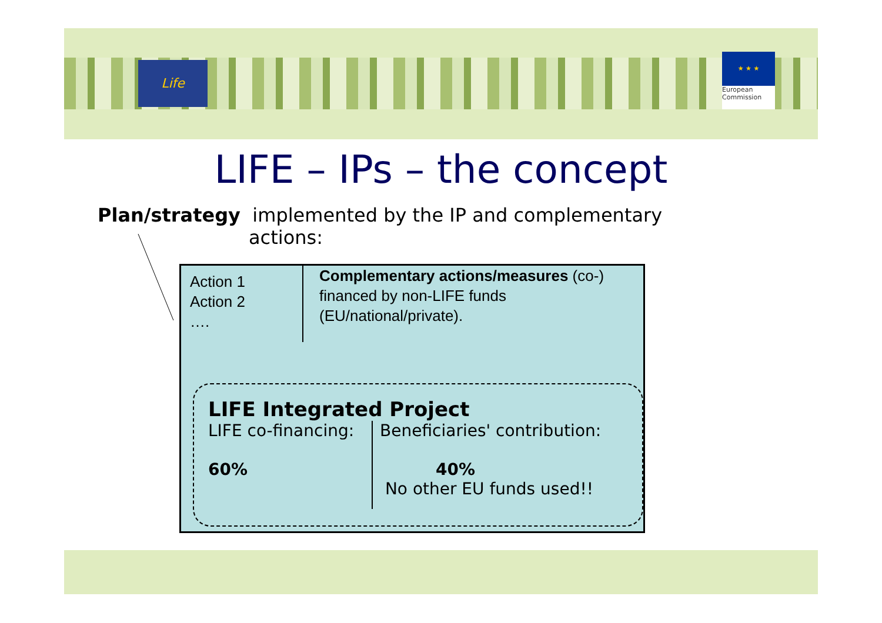Life
★ ★ ★
European
Commission
LIFE – IPs – the concept
Plan/strategy implemented by the IP and complementary
actions:
Action 1
Action 2
….
Complementary actions/measures (co-) financed by non-LIFE funds (EU/national/private).
LIFE Integrated Project
LIFE co-financing:
60%
Beneficiaries' contribution:
40%
No other EU funds used!!